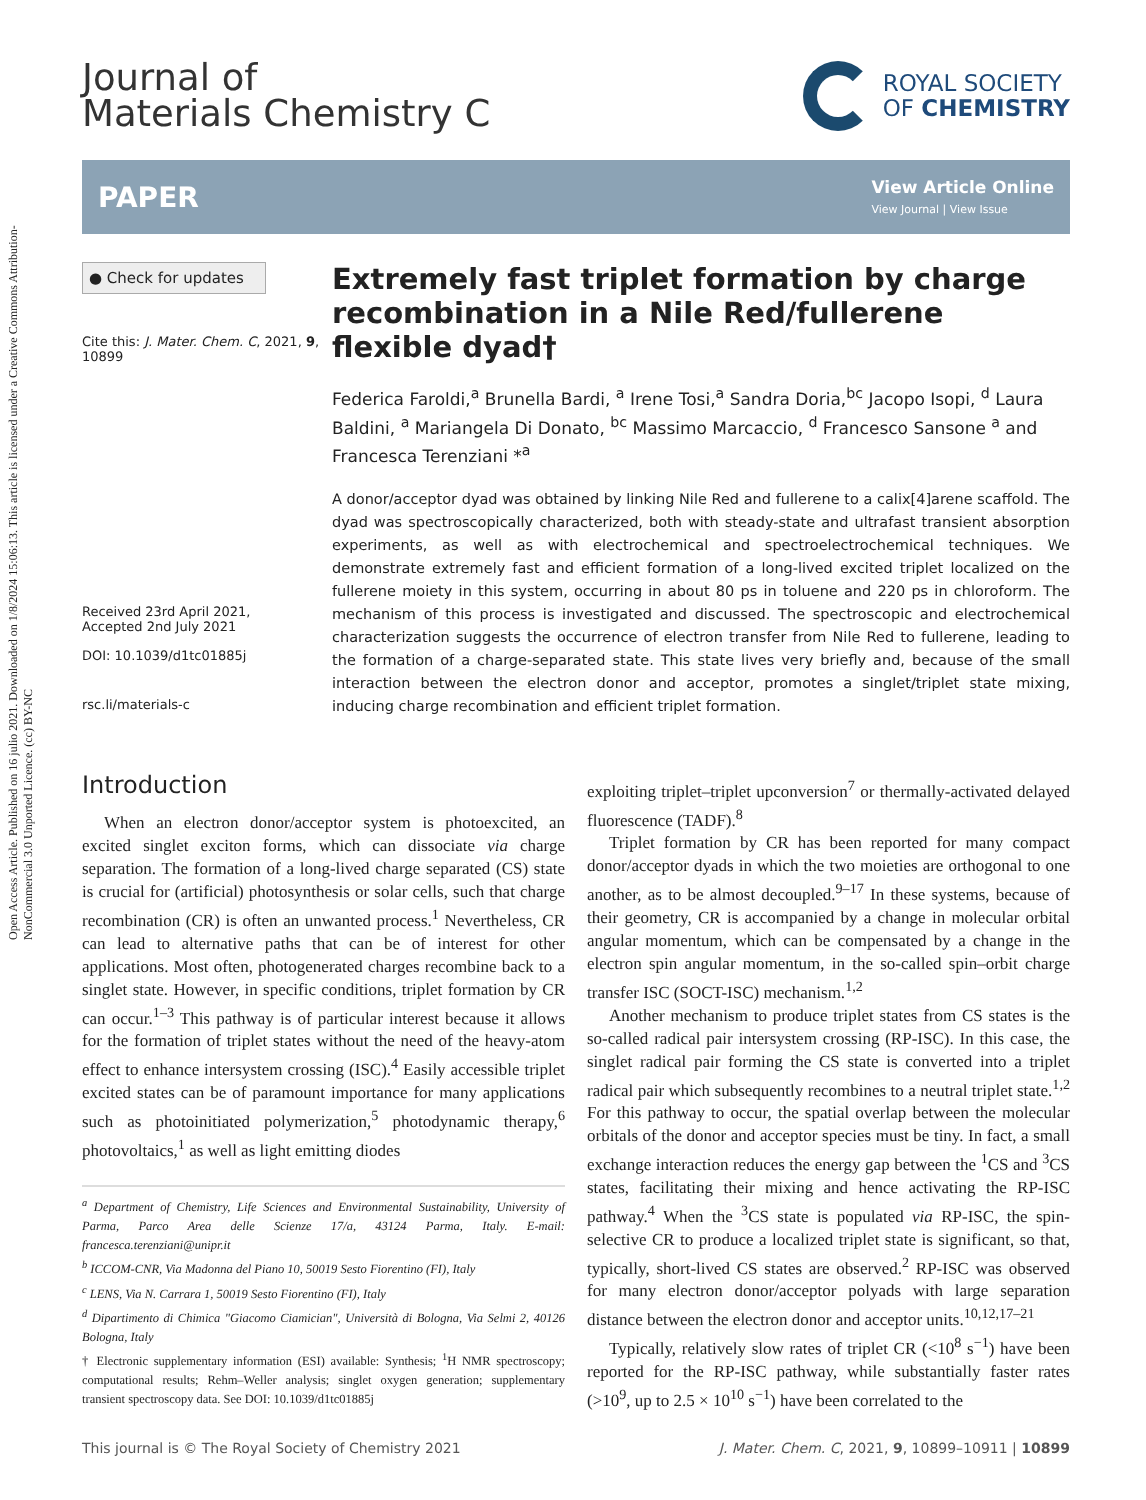Open Access Article. Published on 16 julio 2021. Downloaded on 1/8/2024 15:06:13. This article is licensed under a Creative Commons Attribution-NonCommercial 3.0 Unported Licence. (cc) BY-NC
Journal of
Materials Chemistry C
ROYAL SOCIETY
OF CHEMISTRY
PAPER
View Article Online
View Journal | View Issue
● Check for updates
Cite this: J. Mater. Chem. C, 2021, 9, 10899
Received 23rd April 2021,
Accepted 2nd July 2021
DOI: 10.1039/d1tc01885j
rsc.li/materials-c
Extremely fast triplet formation by charge recombination in a Nile Red/fullerene flexible dyad†
Federica Faroldi,<sup>a</sup> Brunella Bardi, <sup>a</sup> Irene Tosi,<sup>a</sup> Sandra Doria,<sup>bc</sup> Jacopo Isopi, <sup>d</sup> Laura Baldini, <sup>a</sup> Mariangela Di Donato, <sup>bc</sup> Massimo Marcaccio, <sup>d</sup> Francesco Sansone <sup>a</sup> and Francesca Terenziani *<sup>a</sup>
A donor/acceptor dyad was obtained by linking Nile Red and fullerene to a calix[4]arene scaffold. The dyad was spectroscopically characterized, both with steady-state and ultrafast transient absorption experiments, as well as with electrochemical and spectroelectrochemical techniques. We demonstrate extremely fast and efficient formation of a long-lived excited triplet localized on the fullerene moiety in this system, occurring in about 80 ps in toluene and 220 ps in chloroform. The mechanism of this process is investigated and discussed. The spectroscopic and electrochemical characterization suggests the occurrence of electron transfer from Nile Red to fullerene, leading to the formation of a charge-separated state. This state lives very briefly and, because of the small interaction between the electron donor and acceptor, promotes a singlet/triplet state mixing, inducing charge recombination and efficient triplet formation.
Introduction
When an electron donor/acceptor system is photoexcited, an excited singlet exciton forms, which can dissociate via charge separation. The formation of a long-lived charge separated (CS) state is crucial for (artificial) photosynthesis or solar cells, such that charge recombination (CR) is often an unwanted process.<sup>1</sup> Nevertheless, CR can lead to alternative paths that can be of interest for other applications. Most often, photogenerated charges recombine back to a singlet state. However, in specific conditions, triplet formation by CR can occur.<sup>1–3</sup> This pathway is of particular interest because it allows for the formation of triplet states without the need of the heavy-atom effect to enhance intersystem crossing (ISC).<sup>4</sup> Easily accessible triplet excited states can be of paramount importance for many applications such as photoinitiated polymerization,<sup>5</sup> photodynamic therapy,<sup>6</sup> photovoltaics,<sup>1</sup> as well as light emitting diodes
<sup>a</sup> Department of Chemistry, Life Sciences and Environmental Sustainability, University of Parma, Parco Area delle Scienze 17/a, 43124 Parma, Italy. E-mail: francesca.terenziani@unipr.it
<sup>b</sup> ICCOM-CNR, Via Madonna del Piano 10, 50019 Sesto Fiorentino (FI), Italy
<sup>c</sup> LENS, Via N. Carrara 1, 50019 Sesto Fiorentino (FI), Italy
<sup>d</sup> Dipartimento di Chimica "Giacomo Ciamician", Università di Bologna, Via Selmi 2, 40126 Bologna, Italy
† Electronic supplementary information (ESI) available: Synthesis; <sup>1</sup>H NMR spectroscopy; computational results; Rehm–Weller analysis; singlet oxygen generation; supplementary transient spectroscopy data. See DOI: 10.1039/d1tc01885j
exploiting triplet–triplet upconversion<sup>7</sup> or thermally-activated delayed fluorescence (TADF).<sup>8</sup>
Triplet formation by CR has been reported for many compact donor/acceptor dyads in which the two moieties are orthogonal to one another, as to be almost decoupled.<sup>9–17</sup> In these systems, because of their geometry, CR is accompanied by a change in molecular orbital angular momentum, which can be compensated by a change in the electron spin angular momentum, in the so-called spin–orbit charge transfer ISC (SOCT-ISC) mechanism.<sup>1,2</sup>
Another mechanism to produce triplet states from CS states is the so-called radical pair intersystem crossing (RP-ISC). In this case, the singlet radical pair forming the CS state is converted into a triplet radical pair which subsequently recombines to a neutral triplet state.<sup>1,2</sup> For this pathway to occur, the spatial overlap between the molecular orbitals of the donor and acceptor species must be tiny. In fact, a small exchange interaction reduces the energy gap between the <sup>1</sup>CS and <sup>3</sup>CS states, facilitating their mixing and hence activating the RP-ISC pathway.<sup>4</sup> When the <sup>3</sup>CS state is populated via RP-ISC, the spin-selective CR to produce a localized triplet state is significant, so that, typically, short-lived CS states are observed.<sup>2</sup> RP-ISC was observed for many electron donor/acceptor polyads with large separation distance between the electron donor and acceptor units.<sup>10,12,17–21</sup>
Typically, relatively slow rates of triplet CR (<10<sup>8</sup> s<sup>−1</sup>) have been reported for the RP-ISC pathway, while substantially faster rates (>10<sup>9</sup>, up to 2.5 × 10<sup>10</sup> s<sup>−1</sup>) have been correlated to the
This journal is © The Royal Society of Chemistry 2021 J. Mater. Chem. C, 2021, 9, 10899–10911 | 10899